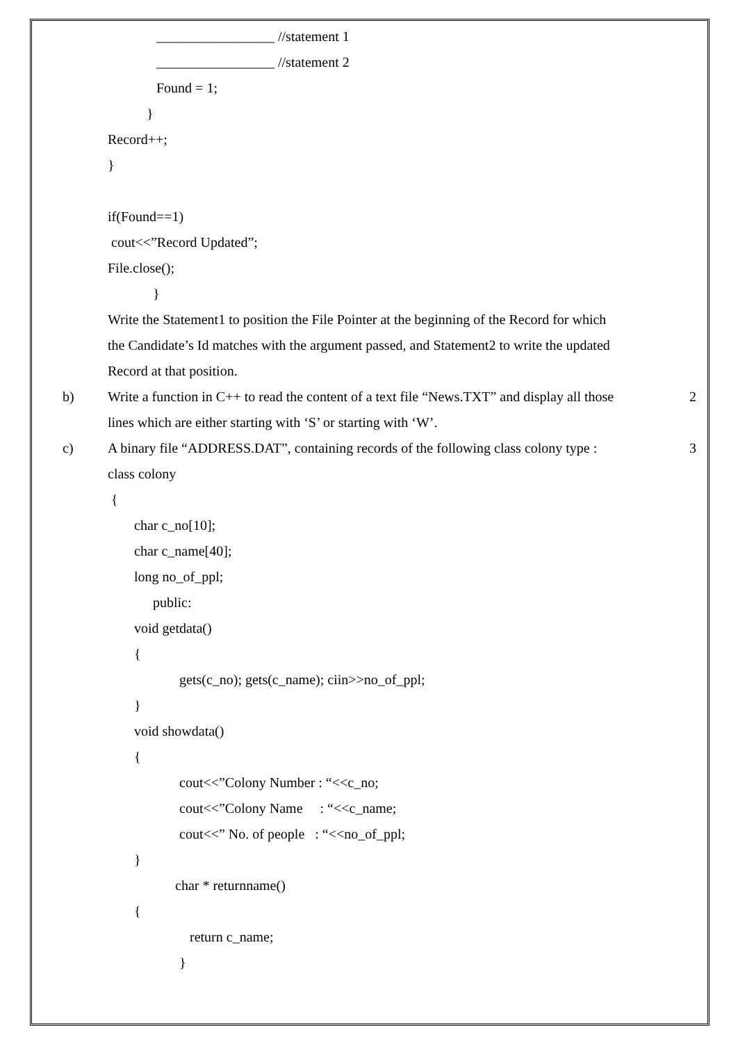_________________ //statement 1
_________________ //statement 2
Found = 1;
}
Record++;
}
if(Found==1)
cout<<”Record Updated”;
File.close();
}
Write the Statement1 to position the File Pointer at the beginning of the Record for which
the Candidate’s Id matches with the argument passed, and Statement2 to write the updated
Record at that position.
b) Write a function in C++ to read the content of a text file “News.TXT” and display all those 2
lines which are either starting with ‘S’ or starting with ‘W’.
c) A binary file “ADDRESS.DAT”, containing records of the following class colony type : 3
class colony
{
char c_no[10];
char c_name[40];
long no_of_ppl;
public:
void getdata()
{
gets(c_no); gets(c_name); ciin>>no_of_ppl;
}
void showdata()
{
cout<<”Colony Number : “<<c_no;
cout<<”Colony Name : “<<c_name;
cout<<” No. of people : “<<no_of_ppl;
}
char * returnname()
{
return c_name;
}